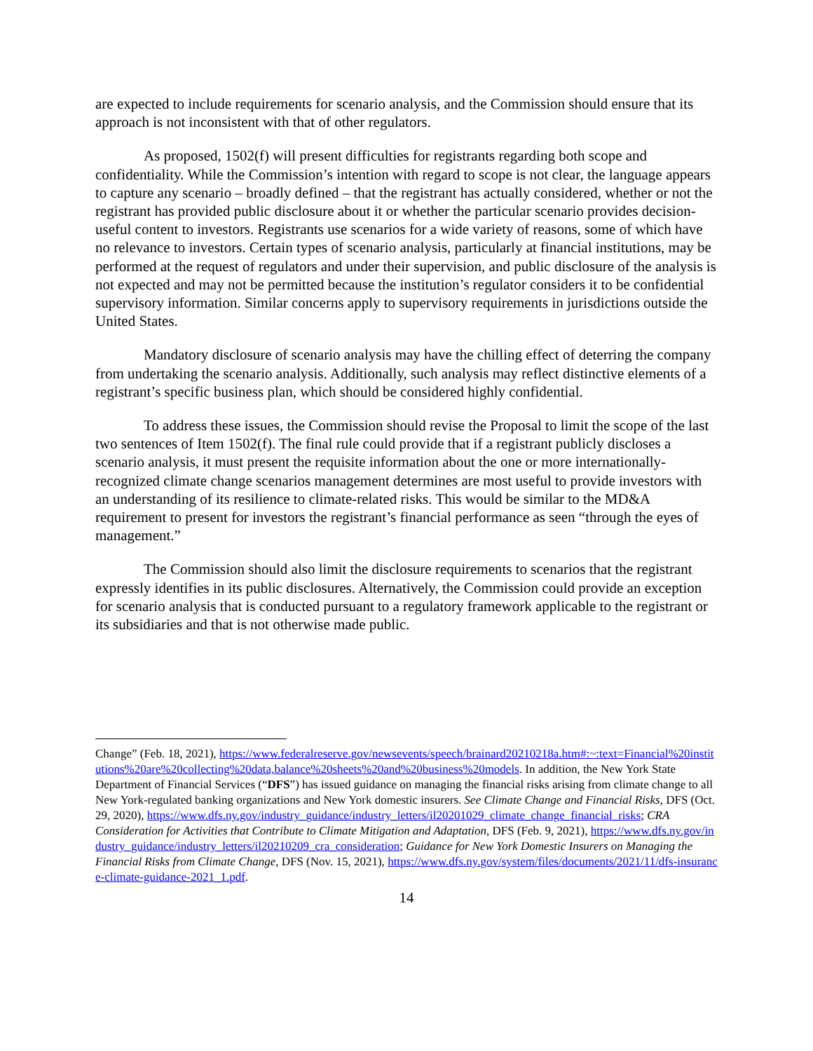are expected to include requirements for scenario analysis, and the Commission should ensure that its approach is not inconsistent with that of other regulators.
As proposed, 1502(f) will present difficulties for registrants regarding both scope and confidentiality. While the Commission’s intention with regard to scope is not clear, the language appears to capture any scenario – broadly defined – that the registrant has actually considered, whether or not the registrant has provided public disclosure about it or whether the particular scenario provides decision-useful content to investors. Registrants use scenarios for a wide variety of reasons, some of which have no relevance to investors. Certain types of scenario analysis, particularly at financial institutions, may be performed at the request of regulators and under their supervision, and public disclosure of the analysis is not expected and may not be permitted because the institution’s regulator considers it to be confidential supervisory information. Similar concerns apply to supervisory requirements in jurisdictions outside the United States.
Mandatory disclosure of scenario analysis may have the chilling effect of deterring the company from undertaking the scenario analysis. Additionally, such analysis may reflect distinctive elements of a registrant’s specific business plan, which should be considered highly confidential.
To address these issues, the Commission should revise the Proposal to limit the scope of the last two sentences of Item 1502(f). The final rule could provide that if a registrant publicly discloses a scenario analysis, it must present the requisite information about the one or more internationally-recognized climate change scenarios management determines are most useful to provide investors with an understanding of its resilience to climate-related risks. This would be similar to the MD&A requirement to present for investors the registrant’s financial performance as seen “through the eyes of management.”
The Commission should also limit the disclosure requirements to scenarios that the registrant expressly identifies in its public disclosures. Alternatively, the Commission could provide an exception for scenario analysis that is conducted pursuant to a regulatory framework applicable to the registrant or its subsidiaries and that is not otherwise made public.
Change” (Feb. 18, 2021), https://www.federalreserve.gov/newsevents/speech/brainard20210218a.htm#:~:text=Financial%20institutions%20are%20collecting%20data,balance%20sheets%20and%20business%20models. In addition, the New York State Department of Financial Services (“DFS”) has issued guidance on managing the financial risks arising from climate change to all New York-regulated banking organizations and New York domestic insurers. See Climate Change and Financial Risks, DFS (Oct. 29, 2020), https://www.dfs.ny.gov/industry_guidance/industry_letters/il20201029_climate_change_financial_risks; CRA Consideration for Activities that Contribute to Climate Mitigation and Adaptation, DFS (Feb. 9, 2021), https://www.dfs.ny.gov/industry_guidance/industry_letters/il20210209_cra_consideration; Guidance for New York Domestic Insurers on Managing the Financial Risks from Climate Change, DFS (Nov. 15, 2021), https://www.dfs.ny.gov/system/files/documents/2021/11/dfs-insurance-climate-guidance-2021_1.pdf.
14